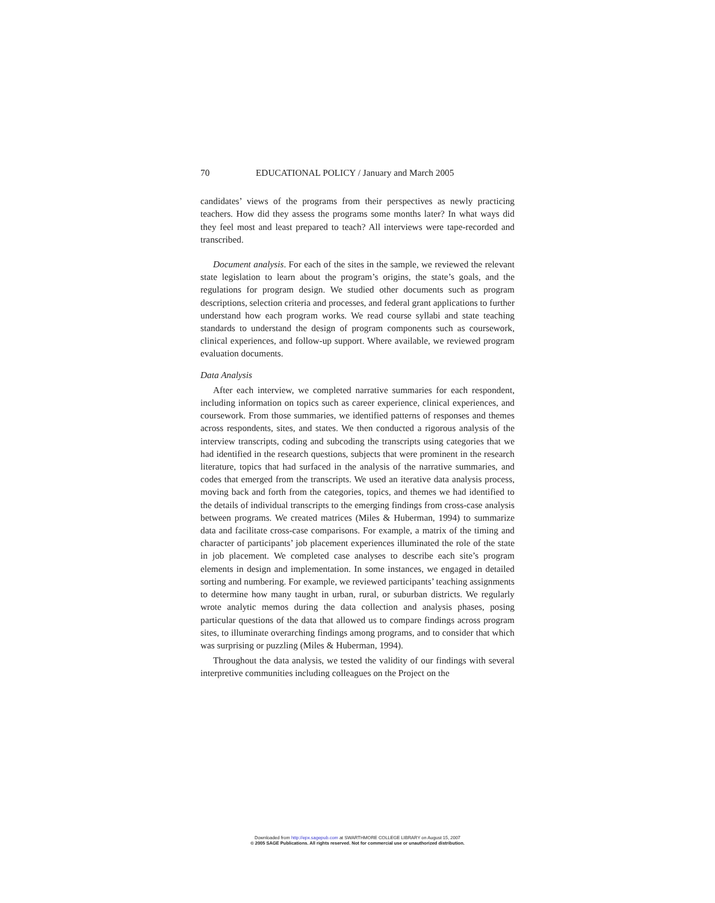70 EDUCATIONAL POLICY / January and March 2005
candidates’ views of the programs from their perspectives as newly practicing teachers. How did they assess the programs some months later? In what ways did they feel most and least prepared to teach? All interviews were tape-recorded and transcribed.
Document analysis. For each of the sites in the sample, we reviewed the relevant state legislation to learn about the program’s origins, the state’s goals, and the regulations for program design. We studied other documents such as program descriptions, selection criteria and processes, and federal grant applications to further understand how each program works. We read course syllabi and state teaching standards to understand the design of program components such as coursework, clinical experiences, and follow-up support. Where available, we reviewed program evaluation documents.
Data Analysis
After each interview, we completed narrative summaries for each respondent, including information on topics such as career experience, clinical experiences, and coursework. From those summaries, we identified patterns of responses and themes across respondents, sites, and states. We then conducted a rigorous analysis of the interview transcripts, coding and subcoding the transcripts using categories that we had identified in the research questions, subjects that were prominent in the research literature, topics that had surfaced in the analysis of the narrative summaries, and codes that emerged from the transcripts. We used an iterative data analysis process, moving back and forth from the categories, topics, and themes we had identified to the details of individual transcripts to the emerging findings from cross-case analysis between programs. We created matrices (Miles & Huberman, 1994) to summarize data and facilitate cross-case comparisons. For example, a matrix of the timing and character of participants’ job placement experiences illuminated the role of the state in job placement. We completed case analyses to describe each site’s program elements in design and implementation. In some instances, we engaged in detailed sorting and numbering. For example, we reviewed participants’ teaching assignments to determine how many taught in urban, rural, or suburban districts. We regularly wrote analytic memos during the data collection and analysis phases, posing particular questions of the data that allowed us to compare findings across program sites, to illuminate overarching findings among programs, and to consider that which was surprising or puzzling (Miles & Huberman, 1994).
Throughout the data analysis, we tested the validity of our findings with several interpretive communities including colleagues on the Project on the
Downloaded from http://epx.sagepub.com at SWARTHMORE COLLEGE LIBRARY on August 15, 2007
© 2005 SAGE Publications. All rights reserved. Not for commercial use or unauthorized distribution.